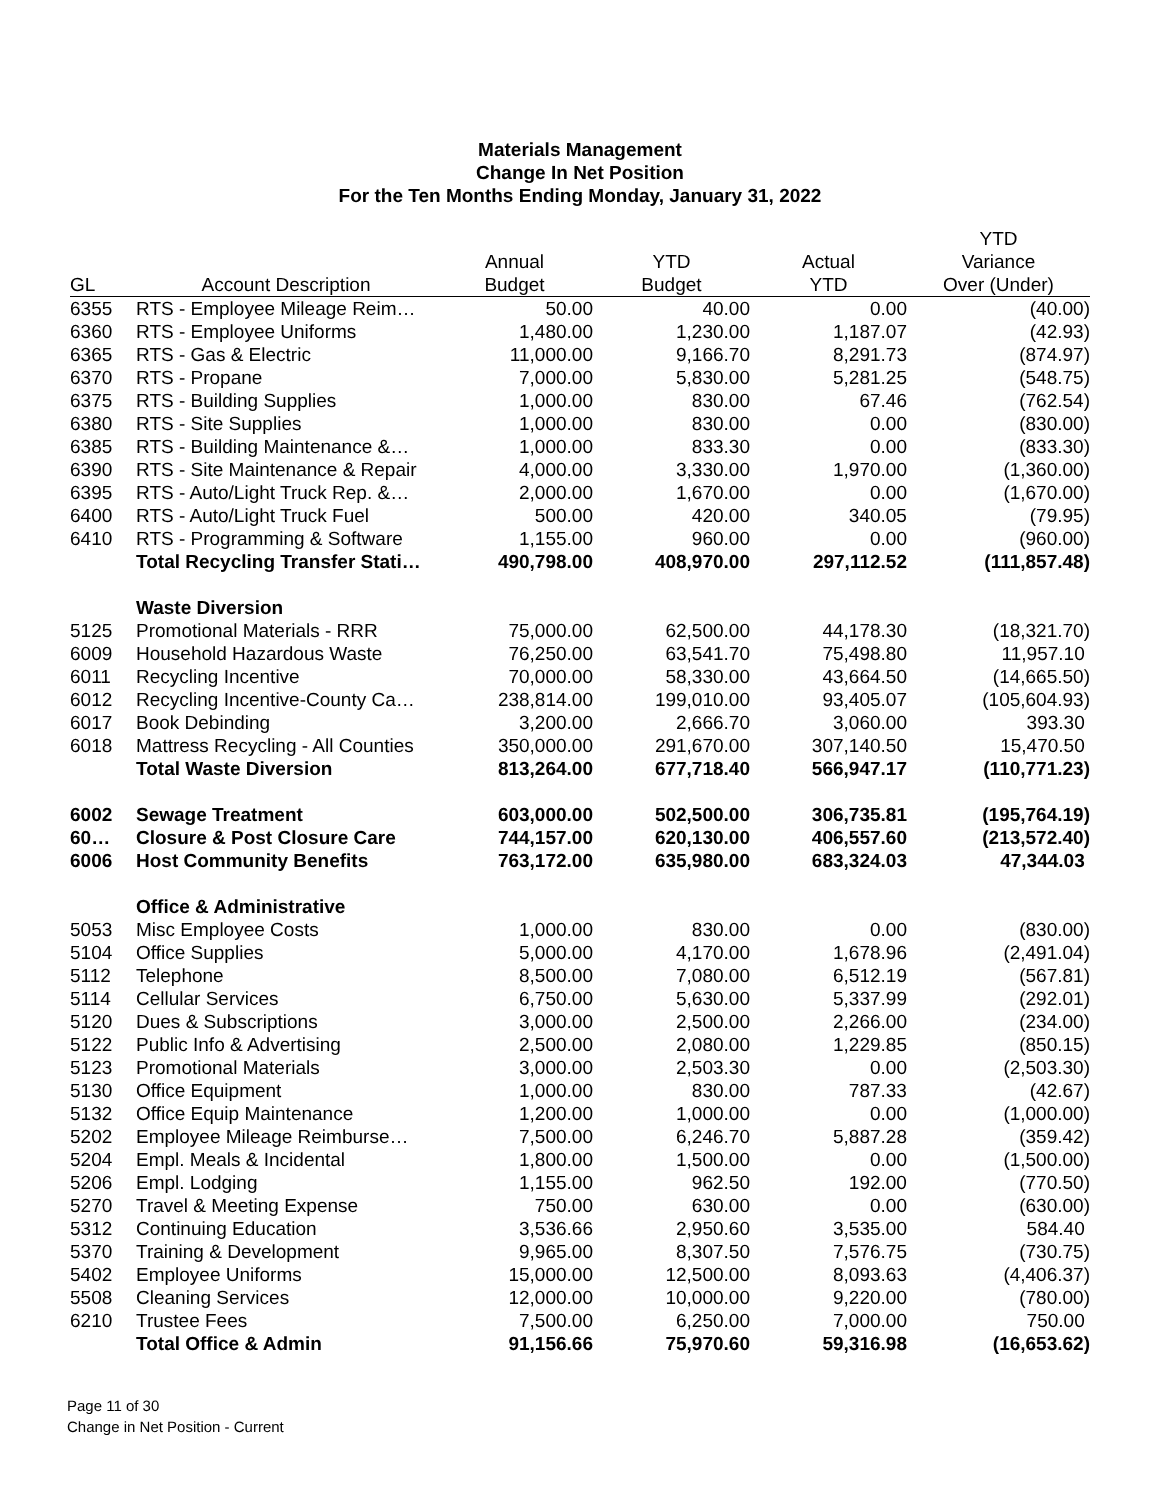Materials Management
Change In Net Position
For the Ten Months Ending Monday, January 31, 2022
| | | | | | YTD |
| --- | --- | --- | --- | --- | --- |
| | | Annual | YTD | Actual | Variance |
| GL | Account Description | Budget | Budget | YTD | Over (Under) |
| 6355 | RTS - Employee Mileage Reim… | 50.00 | 40.00 | 0.00 | (40.00) |
| 6360 | RTS - Employee Uniforms | 1,480.00 | 1,230.00 | 1,187.07 | (42.93) |
| 6365 | RTS - Gas & Electric | 11,000.00 | 9,166.70 | 8,291.73 | (874.97) |
| 6370 | RTS - Propane | 7,000.00 | 5,830.00 | 5,281.25 | (548.75) |
| 6375 | RTS - Building Supplies | 1,000.00 | 830.00 | 67.46 | (762.54) |
| 6380 | RTS - Site Supplies | 1,000.00 | 830.00 | 0.00 | (830.00) |
| 6385 | RTS - Building Maintenance &… | 1,000.00 | 833.30 | 0.00 | (833.30) |
| 6390 | RTS - Site Maintenance & Repair | 4,000.00 | 3,330.00 | 1,970.00 | (1,360.00) |
| 6395 | RTS - Auto/Light Truck Rep. &… | 2,000.00 | 1,670.00 | 0.00 | (1,670.00) |
| 6400 | RTS - Auto/Light Truck Fuel | 500.00 | 420.00 | 340.05 | (79.95) |
| 6410 | RTS - Programming & Software | 1,155.00 | 960.00 | 0.00 | (960.00) |
| | Total Recycling Transfer Stati… | 490,798.00 | 408,970.00 | 297,112.52 | (111,857.48) |
| | Waste Diversion | | | | |
| 5125 | Promotional Materials - RRR | 75,000.00 | 62,500.00 | 44,178.30 | (18,321.70) |
| 6009 | Household Hazardous Waste | 76,250.00 | 63,541.70 | 75,498.80 | 11,957.10 |
| 6011 | Recycling Incentive | 70,000.00 | 58,330.00 | 43,664.50 | (14,665.50) |
| 6012 | Recycling Incentive-County Ca… | 238,814.00 | 199,010.00 | 93,405.07 | (105,604.93) |
| 6017 | Book Debinding | 3,200.00 | 2,666.70 | 3,060.00 | 393.30 |
| 6018 | Mattress Recycling - All Counties | 350,000.00 | 291,670.00 | 307,140.50 | 15,470.50 |
| | Total Waste Diversion | 813,264.00 | 677,718.40 | 566,947.17 | (110,771.23) |
| 6002 | Sewage Treatment | 603,000.00 | 502,500.00 | 306,735.81 | (195,764.19) |
| 60… | Closure & Post Closure Care | 744,157.00 | 620,130.00 | 406,557.60 | (213,572.40) |
| 6006 | Host Community Benefits | 763,172.00 | 635,980.00 | 683,324.03 | 47,344.03 |
| | Office & Administrative | | | | |
| 5053 | Misc Employee Costs | 1,000.00 | 830.00 | 0.00 | (830.00) |
| 5104 | Office Supplies | 5,000.00 | 4,170.00 | 1,678.96 | (2,491.04) |
| 5112 | Telephone | 8,500.00 | 7,080.00 | 6,512.19 | (567.81) |
| 5114 | Cellular Services | 6,750.00 | 5,630.00 | 5,337.99 | (292.01) |
| 5120 | Dues & Subscriptions | 3,000.00 | 2,500.00 | 2,266.00 | (234.00) |
| 5122 | Public Info & Advertising | 2,500.00 | 2,080.00 | 1,229.85 | (850.15) |
| 5123 | Promotional Materials | 3,000.00 | 2,503.30 | 0.00 | (2,503.30) |
| 5130 | Office Equipment | 1,000.00 | 830.00 | 787.33 | (42.67) |
| 5132 | Office Equip Maintenance | 1,200.00 | 1,000.00 | 0.00 | (1,000.00) |
| 5202 | Employee Mileage Reimburse… | 7,500.00 | 6,246.70 | 5,887.28 | (359.42) |
| 5204 | Empl. Meals & Incidental | 1,800.00 | 1,500.00 | 0.00 | (1,500.00) |
| 5206 | Empl. Lodging | 1,155.00 | 962.50 | 192.00 | (770.50) |
| 5270 | Travel & Meeting Expense | 750.00 | 630.00 | 0.00 | (630.00) |
| 5312 | Continuing Education | 3,536.66 | 2,950.60 | 3,535.00 | 584.40 |
| 5370 | Training & Development | 9,965.00 | 8,307.50 | 7,576.75 | (730.75) |
| 5402 | Employee Uniforms | 15,000.00 | 12,500.00 | 8,093.63 | (4,406.37) |
| 5508 | Cleaning Services | 12,000.00 | 10,000.00 | 9,220.00 | (780.00) |
| 6210 | Trustee Fees | 7,500.00 | 6,250.00 | 7,000.00 | 750.00 |
| | Total Office & Admin | 91,156.66 | 75,970.60 | 59,316.98 | (16,653.62) |
Page 11 of 30
Change in Net Position - Current